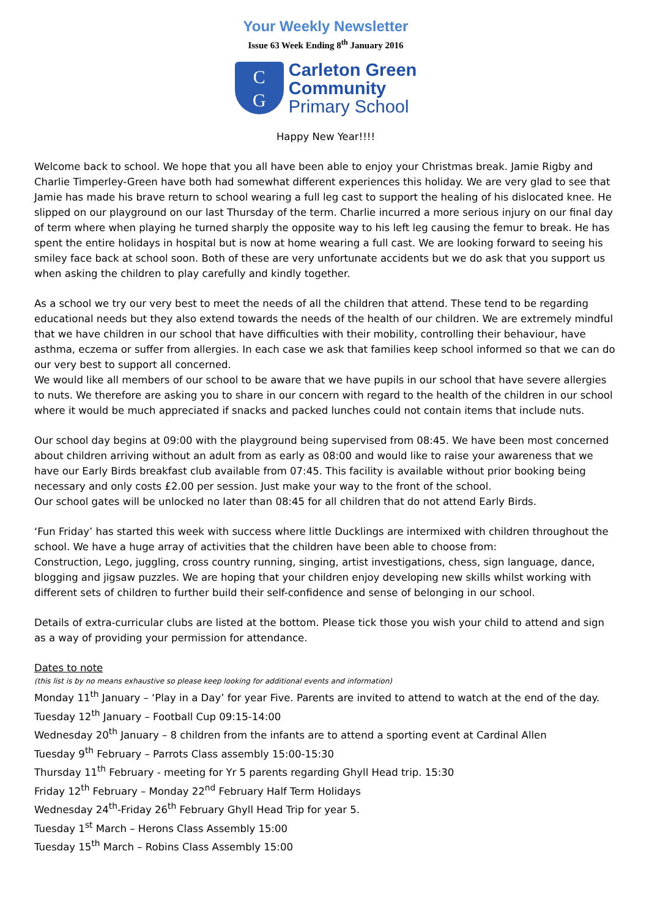Your Weekly Newsletter
Issue 63 Week Ending 8<sup>th</sup> January 2016
C
G
Carleton Green
Community
Primary School
Happy New Year!!!!
Welcome back to school. We hope that you all have been able to enjoy your Christmas break. Jamie Rigby and Charlie Timperley-Green have both had somewhat different experiences this holiday. We are very glad to see that Jamie has made his brave return to school wearing a full leg cast to support the healing of his dislocated knee. He slipped on our playground on our last Thursday of the term. Charlie incurred a more serious injury on our final day of term where when playing he turned sharply the opposite way to his left leg causing the femur to break. He has spent the entire holidays in hospital but is now at home wearing a full cast. We are looking forward to seeing his smiley face back at school soon. Both of these are very unfortunate accidents but we do ask that you support us when asking the children to play carefully and kindly together.
As a school we try our very best to meet the needs of all the children that attend. These tend to be regarding educational needs but they also extend towards the needs of the health of our children. We are extremely mindful that we have children in our school that have difficulties with their mobility, controlling their behaviour, have asthma, eczema or suffer from allergies. In each case we ask that families keep school informed so that we can do our very best to support all concerned.
We would like all members of our school to be aware that we have pupils in our school that have severe allergies to nuts. We therefore are asking you to share in our concern with regard to the health of the children in our school where it would be much appreciated if snacks and packed lunches could not contain items that include nuts.
Our school day begins at 09:00 with the playground being supervised from 08:45. We have been most concerned about children arriving without an adult from as early as 08:00 and would like to raise your awareness that we have our Early Birds breakfast club available from 07:45. This facility is available without prior booking being necessary and only costs £2.00 per session. Just make your way to the front of the school.
Our school gates will be unlocked no later than 08:45 for all children that do not attend Early Birds.
‘Fun Friday’ has started this week with success where little Ducklings are intermixed with children throughout the school. We have a huge array of activities that the children have been able to choose from:
Construction, Lego, juggling, cross country running, singing, artist investigations, chess, sign language, dance, blogging and jigsaw puzzles. We are hoping that your children enjoy developing new skills whilst working with different sets of children to further build their self-confidence and sense of belonging in our school.
Details of extra-curricular clubs are listed at the bottom. Please tick those you wish your child to attend and sign as a way of providing your permission for attendance.
Dates to note
(this list is by no means exhaustive so please keep looking for additional events and information)
Monday 11<sup>th</sup> January – ‘Play in a Day’ for year Five. Parents are invited to attend to watch at the end of the day.
Tuesday 12<sup>th</sup> January – Football Cup 09:15-14:00
Wednesday 20<sup>th</sup> January – 8 children from the infants are to attend a sporting event at Cardinal Allen
Tuesday 9<sup>th</sup> February – Parrots Class assembly 15:00-15:30
Thursday 11<sup>th</sup> February - meeting for Yr 5 parents regarding Ghyll Head trip. 15:30
Friday 12<sup>th</sup> February – Monday 22<sup>nd</sup> February Half Term Holidays
Wednesday 24<sup>th</sup>-Friday 26<sup>th</sup> February Ghyll Head Trip for year 5.
Tuesday 1<sup>st</sup> March – Herons Class Assembly 15:00
Tuesday 15<sup>th</sup> March – Robins Class Assembly 15:00